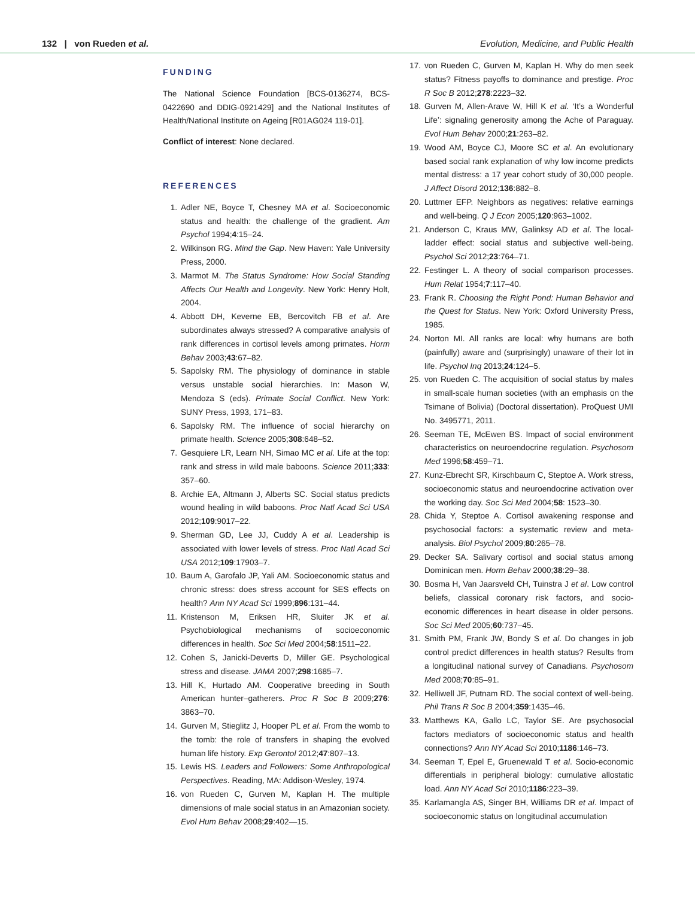132 | von Rueden et al. Evolution, Medicine, and Public Health
FUNDING
The National Science Foundation [BCS-0136274, BCS-0422690 and DDIG-0921429] and the National Institutes of Health/National Institute on Ageing [R01AG024 119-01].
Conflict of interest: None declared.
REFERENCES
1. Adler NE, Boyce T, Chesney MA et al. Socioeconomic status and health: the challenge of the gradient. Am Psychol 1994;4:15–24.
2. Wilkinson RG. Mind the Gap. New Haven: Yale University Press, 2000.
3. Marmot M. The Status Syndrome: How Social Standing Affects Our Health and Longevity. New York: Henry Holt, 2004.
4. Abbott DH, Keverne EB, Bercovitch FB et al. Are subordinates always stressed? A comparative analysis of rank differences in cortisol levels among primates. Horm Behav 2003;43:67–82.
5. Sapolsky RM. The physiology of dominance in stable versus unstable social hierarchies. In: Mason W, Mendoza S (eds). Primate Social Conflict. New York: SUNY Press, 1993, 171–83.
6. Sapolsky RM. The influence of social hierarchy on primate health. Science 2005;308:648–52.
7. Gesquiere LR, Learn NH, Simao MC et al. Life at the top: rank and stress in wild male baboons. Science 2011;333: 357–60.
8. Archie EA, Altmann J, Alberts SC. Social status predicts wound healing in wild baboons. Proc Natl Acad Sci USA 2012;109:9017–22.
9. Sherman GD, Lee JJ, Cuddy A et al. Leadership is associated with lower levels of stress. Proc Natl Acad Sci USA 2012;109:17903–7.
10. Baum A, Garofalo JP, Yali AM. Socioeconomic status and chronic stress: does stress account for SES effects on health? Ann NY Acad Sci 1999;896:131–44.
11. Kristenson M, Eriksen HR, Sluiter JK et al. Psychobiological mechanisms of socioeconomic differences in health. Soc Sci Med 2004;58:1511–22.
12. Cohen S, Janicki-Deverts D, Miller GE. Psychological stress and disease. JAMA 2007;298:1685–7.
13. Hill K, Hurtado AM. Cooperative breeding in South American hunter–gatherers. Proc R Soc B 2009;276: 3863–70.
14. Gurven M, Stieglitz J, Hooper PL et al. From the womb to the tomb: the role of transfers in shaping the evolved human life history. Exp Gerontol 2012;47:807–13.
15. Lewis HS. Leaders and Followers: Some Anthropological Perspectives. Reading, MA: Addison-Wesley, 1974.
16. von Rueden C, Gurven M, Kaplan H. The multiple dimensions of male social status in an Amazonian society. Evol Hum Behav 2008;29:402—15.
17. von Rueden C, Gurven M, Kaplan H. Why do men seek status? Fitness payoffs to dominance and prestige. Proc R Soc B 2012;278:2223–32.
18. Gurven M, Allen-Arave W, Hill K et al. ‘It’s a Wonderful Life’: signaling generosity among the Ache of Paraguay. Evol Hum Behav 2000;21:263–82.
19. Wood AM, Boyce CJ, Moore SC et al. An evolutionary based social rank explanation of why low income predicts mental distress: a 17 year cohort study of 30,000 people. J Affect Disord 2012;136:882–8.
20. Luttmer EFP. Neighbors as negatives: relative earnings and well-being. Q J Econ 2005;120:963–1002.
21. Anderson C, Kraus MW, Galinksy AD et al. The local-ladder effect: social status and subjective well-being. Psychol Sci 2012;23:764–71.
22. Festinger L. A theory of social comparison processes. Hum Relat 1954;7:117–40.
23. Frank R. Choosing the Right Pond: Human Behavior and the Quest for Status. New York: Oxford University Press, 1985.
24. Norton MI. All ranks are local: why humans are both (painfully) aware and (surprisingly) unaware of their lot in life. Psychol Inq 2013;24:124–5.
25. von Rueden C. The acquisition of social status by males in small-scale human societies (with an emphasis on the Tsimane of Bolivia) (Doctoral dissertation). ProQuest UMI No. 3495771, 2011.
26. Seeman TE, McEwen BS. Impact of social environment characteristics on neuroendocrine regulation. Psychosom Med 1996;58:459–71.
27. Kunz-Ebrecht SR, Kirschbaum C, Steptoe A. Work stress, socioeconomic status and neuroendocrine activation over the working day. Soc Sci Med 2004;58: 1523–30.
28. Chida Y, Steptoe A. Cortisol awakening response and psychosocial factors: a systematic review and meta-analysis. Biol Psychol 2009;80:265–78.
29. Decker SA. Salivary cortisol and social status among Dominican men. Horm Behav 2000;38:29–38.
30. Bosma H, Van Jaarsveld CH, Tuinstra J et al. Low control beliefs, classical coronary risk factors, and socio-economic differences in heart disease in older persons. Soc Sci Med 2005;60:737–45.
31. Smith PM, Frank JW, Bondy S et al. Do changes in job control predict differences in health status? Results from a longitudinal national survey of Canadians. Psychosom Med 2008;70:85–91.
32. Helliwell JF, Putnam RD. The social context of well-being. Phil Trans R Soc B 2004;359:1435–46.
33. Matthews KA, Gallo LC, Taylor SE. Are psychosocial factors mediators of socioeconomic status and health connections? Ann NY Acad Sci 2010;1186:146–73.
34. Seeman T, Epel E, Gruenewald T et al. Socio-economic differentials in peripheral biology: cumulative allostatic load. Ann NY Acad Sci 2010;1186:223–39.
35. Karlamangla AS, Singer BH, Williams DR et al. Impact of socioeconomic status on longitudinal accumulation